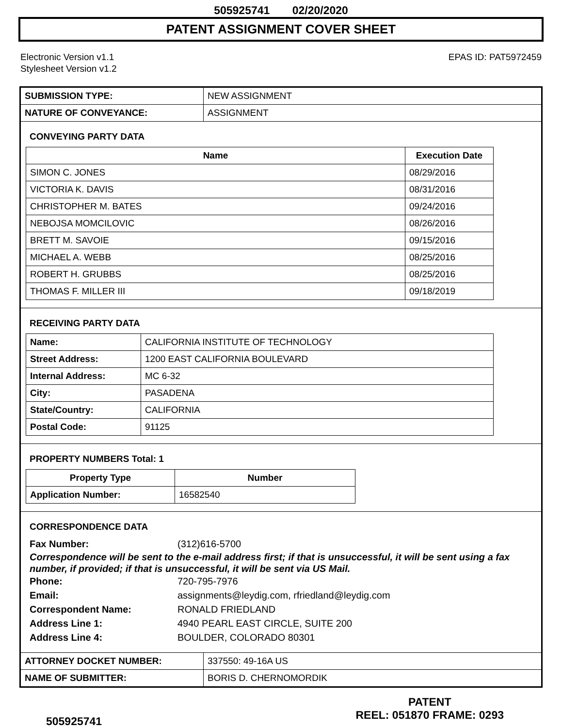505925741 02/20/2020
PATENT ASSIGNMENT COVER SHEET
Electronic Version v1.1
Stylesheet Version v1.2
EPAS ID: PAT5972459
| SUBMISSION TYPE: | NEW ASSIGNMENT |
| NATURE OF CONVEYANCE: | ASSIGNMENT |
CONVEYING PARTY DATA
| Name | Execution Date |
| --- | --- |
| SIMON C. JONES | 08/29/2016 |
| VICTORIA K. DAVIS | 08/31/2016 |
| CHRISTOPHER M. BATES | 09/24/2016 |
| NEBOJSA MOMCILOVIC | 08/26/2016 |
| BRETT M. SAVOIE | 09/15/2016 |
| MICHAEL A. WEBB | 08/25/2016 |
| ROBERT H. GRUBBS | 08/25/2016 |
| THOMAS F. MILLER III | 09/18/2019 |
RECEIVING PARTY DATA
| Name: | CALIFORNIA INSTITUTE OF TECHNOLOGY |
| Street Address: | 1200 EAST CALIFORNIA BOULEVARD |
| Internal Address: | MC 6-32 |
| City: | PASADENA |
| State/Country: | CALIFORNIA |
| Postal Code: | 91125 |
PROPERTY NUMBERS Total: 1
| Property Type | Number |
| --- | --- |
| Application Number: | 16582540 |
CORRESPONDENCE DATA
Fax Number: (312)616-5700
Correspondence will be sent to the e-mail address first; if that is unsuccessful, it will be sent using a fax number, if provided; if that is unsuccessful, it will be sent via US Mail.
Phone: 720-795-7976
Email: assignments@leydig.com, rfriedland@leydig.com
Correspondent Name: RONALD FRIEDLAND
Address Line 1: 4940 PEARL EAST CIRCLE, SUITE 200
Address Line 4: BOULDER, COLORADO 80301
| ATTORNEY DOCKET NUMBER: | 337550: 49-16A US |
| NAME OF SUBMITTER: | BORIS D. CHERNOMORDIK |
505925741
PATENT
REEL: 051870 FRAME: 0293